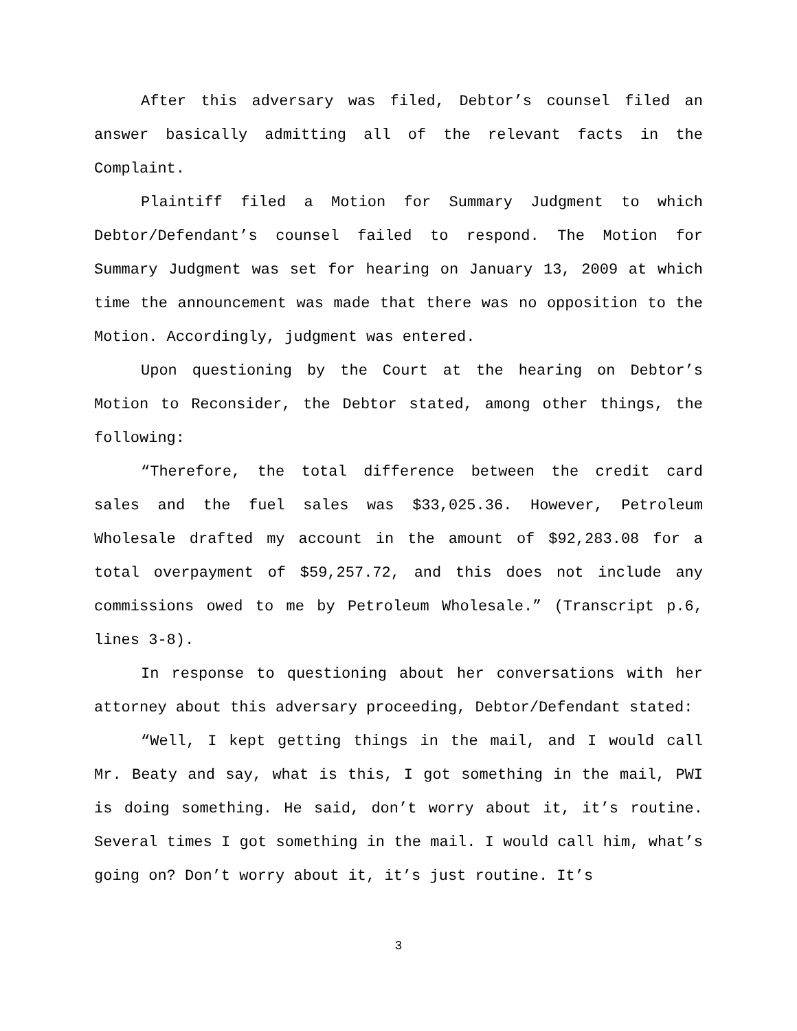After this adversary was filed, Debtor’s counsel filed an answer basically admitting all of the relevant facts in the Complaint.
Plaintiff filed a Motion for Summary Judgment to which Debtor/Defendant’s counsel failed to respond. The Motion for Summary Judgment was set for hearing on January 13, 2009 at which time the announcement was made that there was no opposition to the Motion. Accordingly, judgment was entered.
Upon questioning by the Court at the hearing on Debtor’s Motion to Reconsider, the Debtor stated, among other things, the following:
“Therefore, the total difference between the credit card sales and the fuel sales was $33,025.36. However, Petroleum Wholesale drafted my account in the amount of $92,283.08 for a total overpayment of $59,257.72, and this does not include any commissions owed to me by Petroleum Wholesale.” (Transcript p.6, lines 3-8).
In response to questioning about her conversations with her attorney about this adversary proceeding, Debtor/Defendant stated:
“Well, I kept getting things in the mail, and I would call Mr. Beaty and say, what is this, I got something in the mail, PWI is doing something. He said, don’t worry about it, it’s routine. Several times I got something in the mail. I would call him, what’s going on? Don’t worry about it, it’s just routine. It’s
3